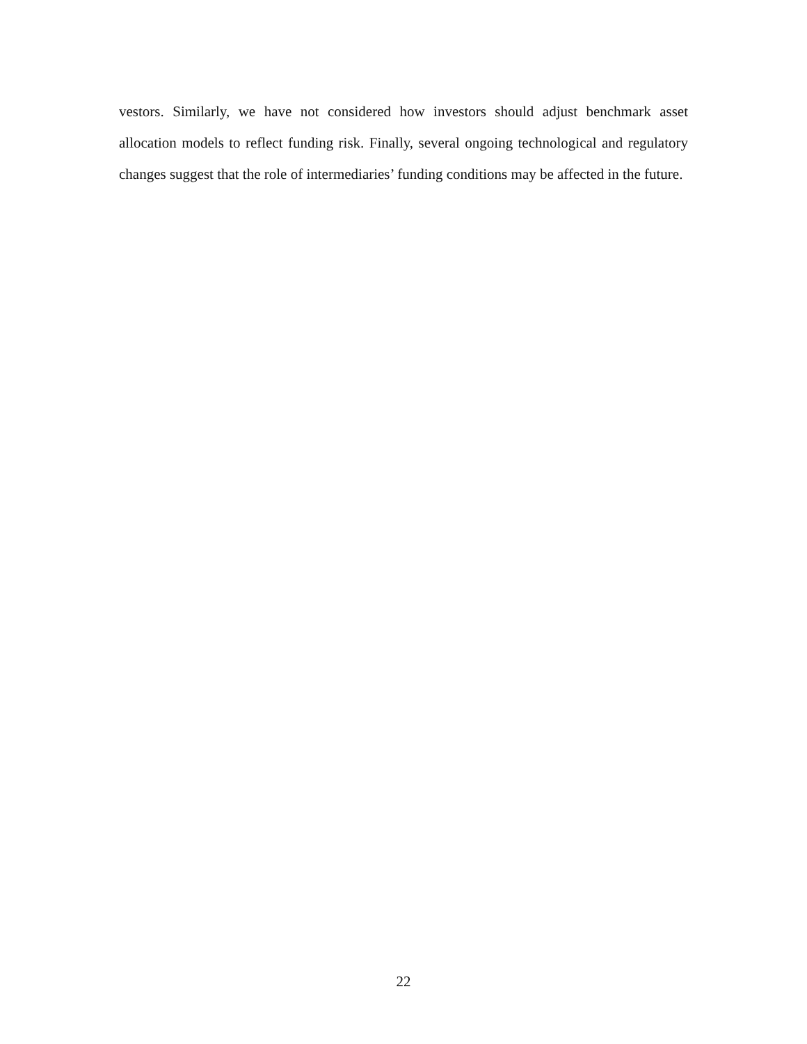vestors. Similarly, we have not considered how investors should adjust benchmark asset allocation models to reflect funding risk. Finally, several ongoing technological and regulatory changes suggest that the role of intermediaries’ funding conditions may be affected in the future.
22